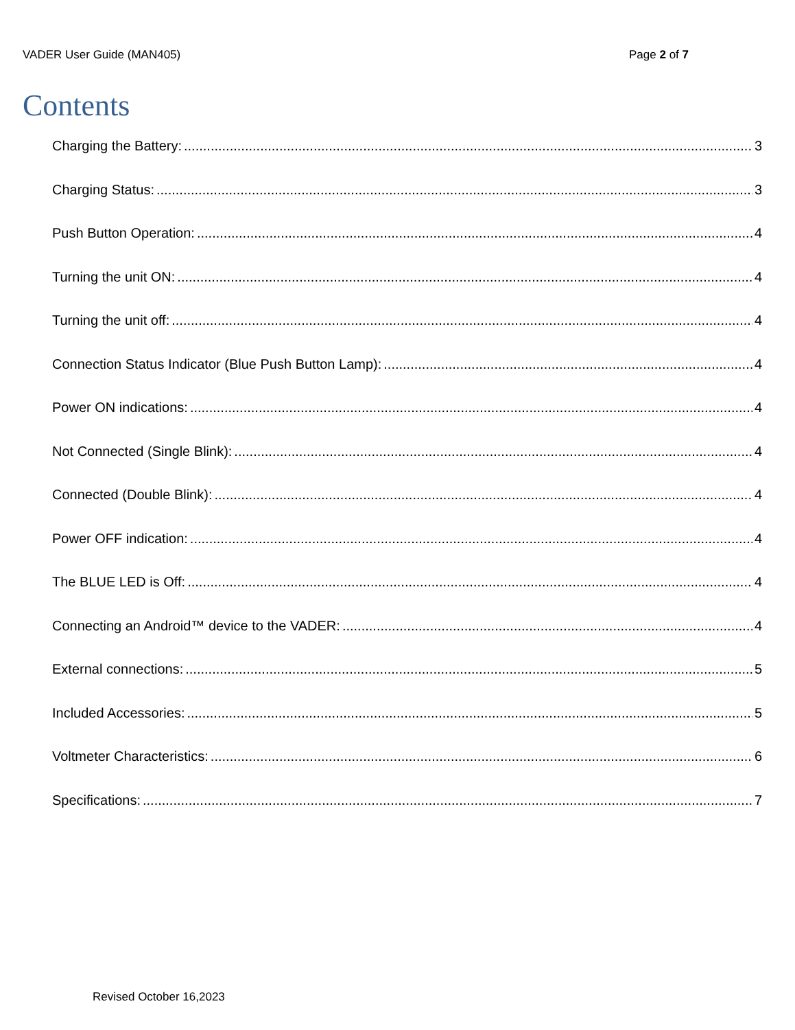VADER User Guide (MAN405) Page 2 of 7
Contents
Charging the Battery: 3
Charging Status: 3
Push Button Operation: 4
Turning the unit ON: 4
Turning the unit off: 4
Connection Status Indicator (Blue Push Button Lamp): 4
Power ON indications: 4
Not Connected (Single Blink): 4
Connected (Double Blink): 4
Power OFF indication: 4
The BLUE LED is Off: 4
Connecting an Android™ device to the VADER: 4
External connections: 5
Included Accessories: 5
Voltmeter Characteristics: 6
Specifications: 7
Revised October 16,2023